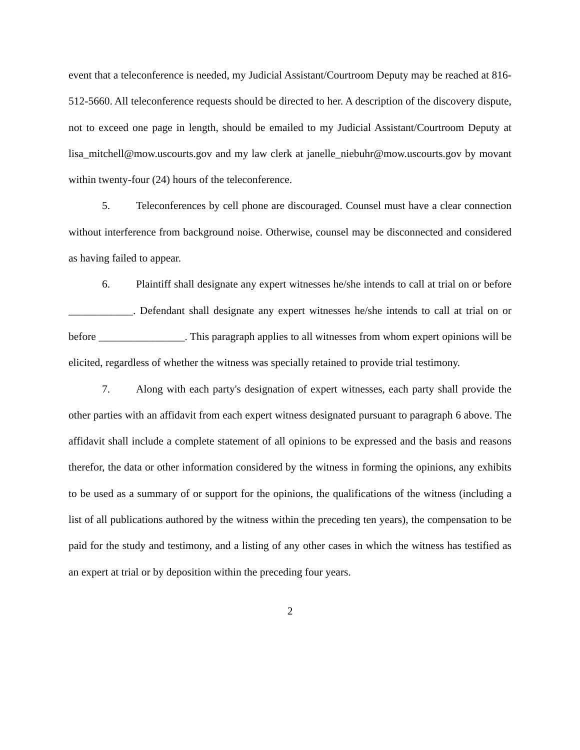event that a teleconference is needed, my Judicial Assistant/Courtroom Deputy may be reached at 816-512-5660. All teleconference requests should be directed to her. A description of the discovery dispute, not to exceed one page in length, should be emailed to my Judicial Assistant/Courtroom Deputy at lisa_mitchell@mow.uscourts.gov and my law clerk at janelle_niebuhr@mow.uscourts.gov by movant within twenty-four (24) hours of the teleconference.
5. Teleconferences by cell phone are discouraged. Counsel must have a clear connection without interference from background noise. Otherwise, counsel may be disconnected and considered as having failed to appear.
6. Plaintiff shall designate any expert witnesses he/she intends to call at trial on or before ____________. Defendant shall designate any expert witnesses he/she intends to call at trial on or before ________________. This paragraph applies to all witnesses from whom expert opinions will be elicited, regardless of whether the witness was specially retained to provide trial testimony.
7. Along with each party's designation of expert witnesses, each party shall provide the other parties with an affidavit from each expert witness designated pursuant to paragraph 6 above. The affidavit shall include a complete statement of all opinions to be expressed and the basis and reasons therefor, the data or other information considered by the witness in forming the opinions, any exhibits to be used as a summary of or support for the opinions, the qualifications of the witness (including a list of all publications authored by the witness within the preceding ten years), the compensation to be paid for the study and testimony, and a listing of any other cases in which the witness has testified as an expert at trial or by deposition within the preceding four years.
2